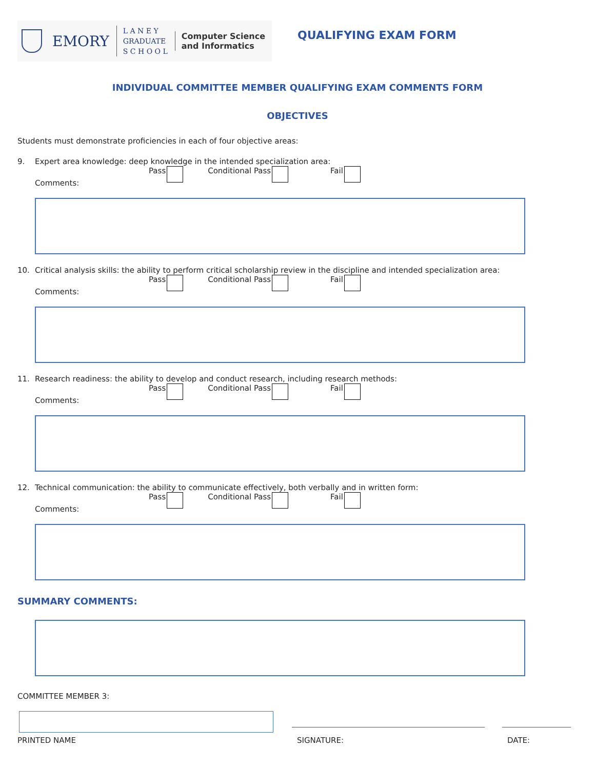EMORY
L A N E Y
GRADUATE
S C H O O L
Computer Science
and Informatics
QUALIFYING EXAM FORM
INDIVIDUAL COMMITTEE MEMBER QUALIFYING EXAM COMMENTS FORM
OBJECTIVES
Students must demonstrate proficiencies in each of four objective areas:
9. Expert area knowledge: deep knowledge in the intended specialization area:
Pass Conditional Pass Fail
Comments:
10. Critical analysis skills: the ability to perform critical scholarship review in the discipline and intended specialization area:
Pass Conditional Pass Fail
Comments:
11. Research readiness: the ability to develop and conduct research, including research methods:
Pass Conditional Pass Fail
Comments:
12. Technical communication: the ability to communicate effectively, both verbally and in written form:
Pass Conditional Pass Fail
Comments:
SUMMARY COMMENTS:
COMMITTEE MEMBER 3:
PRINTED NAME SIGNATURE: DATE: